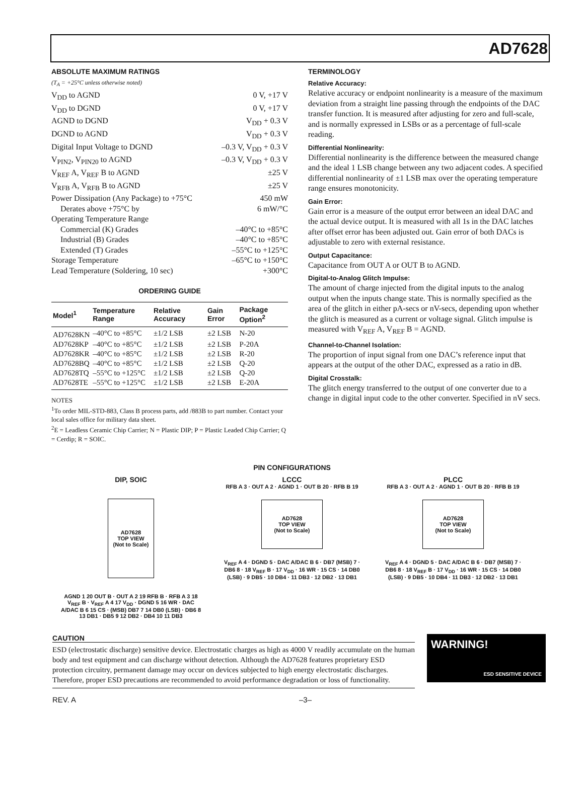AD7628
ABSOLUTE MAXIMUM RATINGS
(T<sub>A</sub> = +25°C unless otherwise noted)
V<sub>DD</sub> to AGND 0 V, +17 V
V<sub>DD</sub> to DGND 0 V, +17 V
AGND to DGND V<sub>DD</sub> + 0.3 V
DGND to AGND V<sub>DD</sub> + 0.3 V
Digital Input Voltage to DGND –0.3 V, V<sub>DD</sub> + 0.3 V
V<sub>PIN2</sub>, V<sub>PIN20</sub> to AGND –0.3 V, V<sub>DD</sub> + 0.3 V
V<sub>REF</sub> A, V<sub>REF</sub> B to AGND ±25 V
V<sub>RFB</sub> A, V<sub>RFB</sub> B to AGND ±25 V
Power Dissipation (Any Package) to +75°C 450 mW
Derates above +75°C by 6 mW/°C
Operating Temperature Range
Commercial (K) Grades –40°C to +85°C
Industrial (B) Grades –40°C to +85°C
Extended (T) Grades –55°C to +125°C
Storage Temperature –65°C to +150°C
Lead Temperature (Soldering, 10 sec) +300°C
ORDERING GUIDE
| Model<sup>1</sup> | Temperature Range | Relative Accuracy | Gain Error | Package Option<sup>2</sup> |
| --- | --- | --- | --- | --- |
| AD7628KN | –40°C to +85°C | ±1/2 LSB | ±2 LSB | N-20 |
| AD7628KP | –40°C to +85°C | ±1/2 LSB | ±2 LSB | P-20A |
| AD7628KR | –40°C to +85°C | ±1/2 LSB | ±2 LSB | R-20 |
| AD7628BQ | –40°C to +85°C | ±1/2 LSB | ±2 LSB | Q-20 |
| AD7628TQ | –55°C to +125°C | ±1/2 LSB | ±2 LSB | Q-20 |
| AD7628TE | –55°C to +125°C | ±1/2 LSB | ±2 LSB | E-20A |
NOTES
<sup>1</sup> To order MIL-STD-883, Class B process parts, add /883B to part number. Contact your local sales office for military data sheet.
<sup>2</sup> E = Leadless Ceramic Chip Carrier; N = Plastic DIP; P = Plastic Leaded Chip Carrier; Q = Cerdip; R = SOIC.
TERMINOLOGY
Relative Accuracy:
Relative accuracy or endpoint nonlinearity is a measure of the maximum deviation from a straight line passing through the endpoints of the DAC transfer function. It is measured after adjusting for zero and full-scale, and is normally expressed in LSBs or as a percentage of full-scale reading.
Differential Nonlinearity:
Differential nonlinearity is the difference between the measured change and the ideal 1 LSB change between any two adjacent codes. A specified differential nonlinearity of ±1 LSB max over the operating temperature range ensures monotonicity.
Gain Error:
Gain error is a measure of the output error between an ideal DAC and the actual device output. It is measured with all 1s in the DAC latches after offset error has been adjusted out. Gain error of both DACs is adjustable to zero with external resistance.
Output Capacitance:
Capacitance from OUT A or OUT B to AGND.
Digital-to-Analog Glitch Impulse:
The amount of charge injected from the digital inputs to the analog output when the inputs change state. This is normally specified as the area of the glitch in either pA-secs or nV-secs, depending upon whether the glitch is measured as a current or voltage signal. Glitch impulse is measured with V<sub>REF</sub> A, V<sub>REF</sub> B = AGND.
Channel-to-Channel Isolation:
The proportion of input signal from one DAC’s reference input that appears at the output of the other DAC, expressed as a ratio in dB.
Digital Crosstalk:
The glitch energy transferred to the output of one converter due to a change in digital input code to the other converter. Specified in nV secs.
PIN CONFIGURATIONS
DIP, SOIC
AD7628
TOP VIEW
(Not to Scale)
AGND 1 20 OUT B · OUT A 2 19 RFB B · RFB A 3 18 V<sub>REF</sub> B · V<sub>REF</sub> A 4 17 V<sub>DD</sub> · DGND 5 16 WR · DAC A/DAC B 6 15 CS · (MSB) DB7 7 14 DB0 (LSB) · DB6 8 13 DB1 · DB5 9 12 DB2 · DB4 10 11 DB3
LCCC
RFB A 3 · OUT A 2 · AGND 1 · OUT B 20 · RFB B 19
AD7628
TOP VIEW
(Not to Scale)
V<sub>REF</sub> A 4 · DGND 5 · DAC A/DAC B 6 · DB7 (MSB) 7 · DB6 8 · 18 V<sub>REF</sub> B · 17 V<sub>DD</sub> · 16 WR · 15 CS · 14 DB0 (LSB) · 9 DB5 · 10 DB4 · 11 DB3 · 12 DB2 · 13 DB1
PLCC
RFB A 3 · OUT A 2 · AGND 1 · OUT B 20 · RFB B 19
AD7628
TOP VIEW
(Not to Scale)
V<sub>REF</sub> A 4 · DGND 5 · DAC A/DAC B 6 · DB7 (MSB) 7 · DB6 8 · 18 V<sub>REF</sub> B · 17 V<sub>DD</sub> · 16 WR · 15 CS · 14 DB0 (LSB) · 9 DB5 · 10 DB4 · 11 DB3 · 12 DB2 · 13 DB1
CAUTION
ESD (electrostatic discharge) sensitive device. Electrostatic charges as high as 4000 V readily accumulate on the human body and test equipment and can discharge without detection. Although the AD7628 features proprietary ESD protection circuitry, permanent damage may occur on devices subjected to high energy electrostatic discharges. Therefore, proper ESD precautions are recommended to avoid performance degradation or loss of functionality.
WARNING!
ESD SENSITIVE DEVICE
REV. A –3–